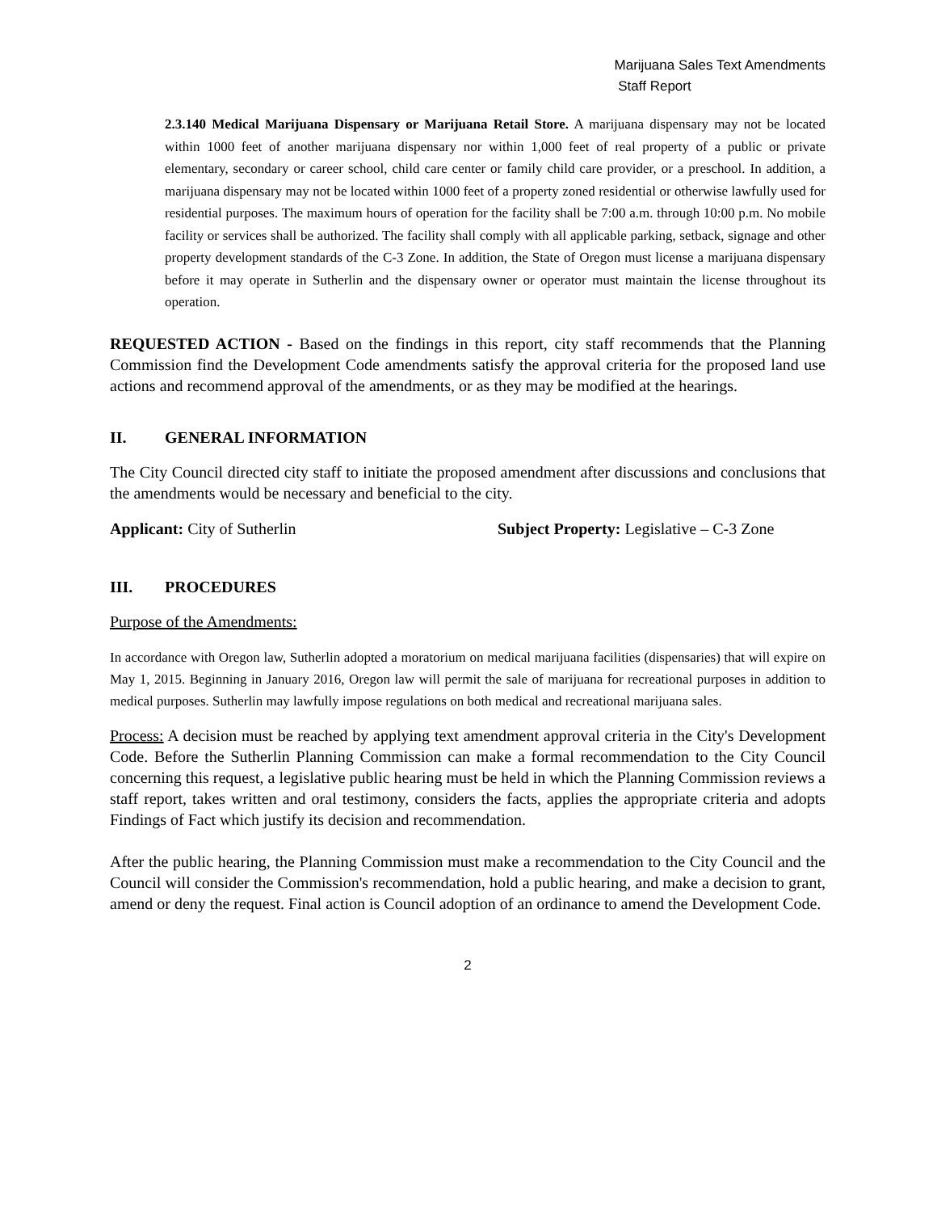Marijuana Sales Text Amendments
Staff Report
2.3.140 Medical Marijuana Dispensary or Marijuana Retail Store. A marijuana dispensary may not be located within 1000 feet of another marijuana dispensary nor within 1,000 feet of real property of a public or private elementary, secondary or career school, child care center or family child care provider, or a preschool. In addition, a marijuana dispensary may not be located within 1000 feet of a property zoned residential or otherwise lawfully used for residential purposes. The maximum hours of operation for the facility shall be 7:00 a.m. through 10:00 p.m. No mobile facility or services shall be authorized. The facility shall comply with all applicable parking, setback, signage and other property development standards of the C-3 Zone. In addition, the State of Oregon must license a marijuana dispensary before it may operate in Sutherlin and the dispensary owner or operator must maintain the license throughout its operation.
REQUESTED ACTION - Based on the findings in this report, city staff recommends that the Planning Commission find the Development Code amendments satisfy the approval criteria for the proposed land use actions and recommend approval of the amendments, or as they may be modified at the hearings.
II. GENERAL INFORMATION
The City Council directed city staff to initiate the proposed amendment after discussions and conclusions that the amendments would be necessary and beneficial to the city.
Applicant: City of Sutherlin Subject Property: Legislative – C-3 Zone
III. PROCEDURES
Purpose of the Amendments:
In accordance with Oregon law, Sutherlin adopted a moratorium on medical marijuana facilities (dispensaries) that will expire on May 1, 2015. Beginning in January 2016, Oregon law will permit the sale of marijuana for recreational purposes in addition to medical purposes. Sutherlin may lawfully impose regulations on both medical and recreational marijuana sales.
Process: A decision must be reached by applying text amendment approval criteria in the City's Development Code. Before the Sutherlin Planning Commission can make a formal recommendation to the City Council concerning this request, a legislative public hearing must be held in which the Planning Commission reviews a staff report, takes written and oral testimony, considers the facts, applies the appropriate criteria and adopts Findings of Fact which justify its decision and recommendation.
After the public hearing, the Planning Commission must make a recommendation to the City Council and the Council will consider the Commission's recommendation, hold a public hearing, and make a decision to grant, amend or deny the request. Final action is Council adoption of an ordinance to amend the Development Code.
2